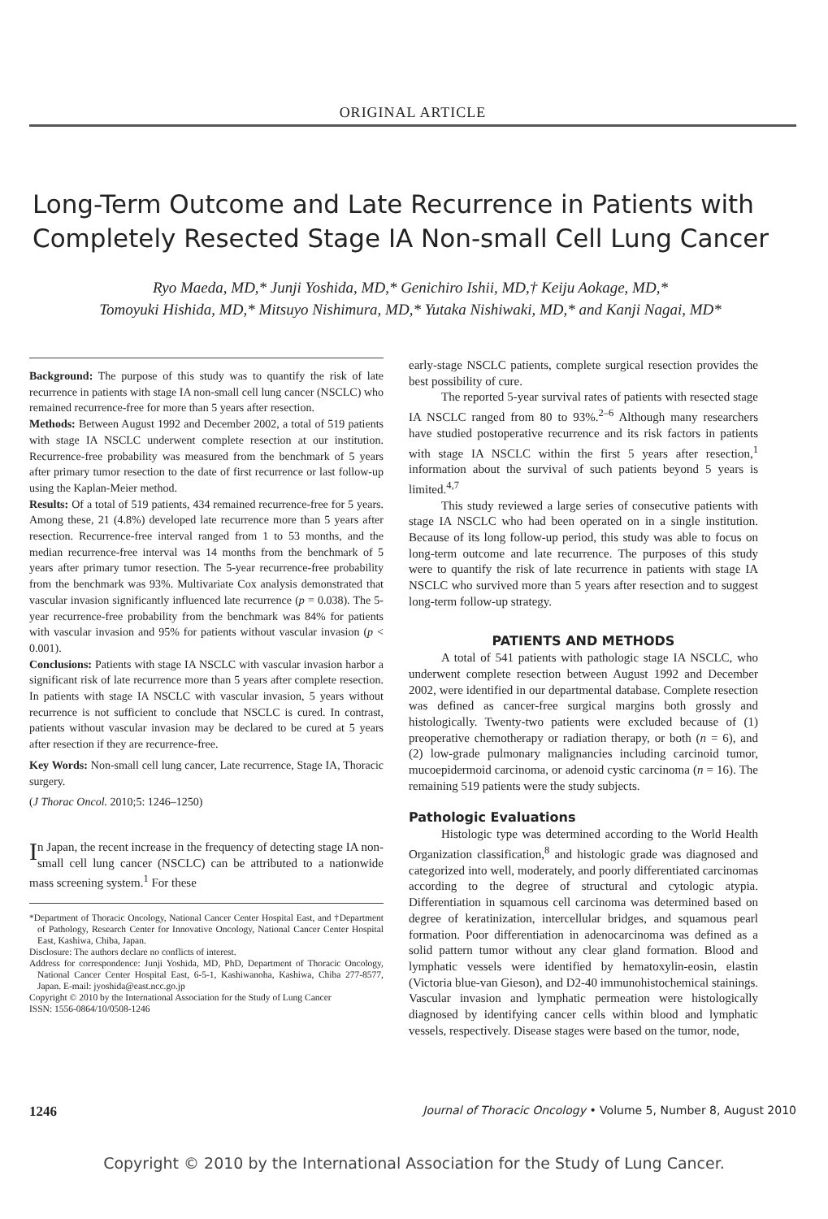ORIGINAL ARTICLE
Long-Term Outcome and Late Recurrence in Patients with Completely Resected Stage IA Non-small Cell Lung Cancer
Ryo Maeda, MD,* Junji Yoshida, MD,* Genichiro Ishii, MD,† Keiju Aokage, MD,*
Tomoyuki Hishida, MD,* Mitsuyo Nishimura, MD,* Yutaka Nishiwaki, MD,* and Kanji Nagai, MD*
Background: The purpose of this study was to quantify the risk of late recurrence in patients with stage IA non-small cell lung cancer (NSCLC) who remained recurrence-free for more than 5 years after resection.
Methods: Between August 1992 and December 2002, a total of 519 patients with stage IA NSCLC underwent complete resection at our institution. Recurrence-free probability was measured from the benchmark of 5 years after primary tumor resection to the date of first recurrence or last follow-up using the Kaplan-Meier method.
Results: Of a total of 519 patients, 434 remained recurrence-free for 5 years. Among these, 21 (4.8%) developed late recurrence more than 5 years after resection. Recurrence-free interval ranged from 1 to 53 months, and the median recurrence-free interval was 14 months from the benchmark of 5 years after primary tumor resection. The 5-year recurrence-free probability from the benchmark was 93%. Multivariate Cox analysis demonstrated that vascular invasion significantly influenced late recurrence (p = 0.038). The 5-year recurrence-free probability from the benchmark was 84% for patients with vascular invasion and 95% for patients without vascular invasion (p < 0.001).
Conclusions: Patients with stage IA NSCLC with vascular invasion harbor a significant risk of late recurrence more than 5 years after complete resection. In patients with stage IA NSCLC with vascular invasion, 5 years without recurrence is not sufficient to conclude that NSCLC is cured. In contrast, patients without vascular invasion may be declared to be cured at 5 years after resection if they are recurrence-free.
Key Words: Non-small cell lung cancer, Late recurrence, Stage IA, Thoracic surgery.
(J Thorac Oncol. 2010;5: 1246–1250)
In Japan, the recent increase in the frequency of detecting stage IA non-small cell lung cancer (NSCLC) can be attributed to a nationwide mass screening system.<sup>1</sup> For these
*Department of Thoracic Oncology, National Cancer Center Hospital East, and †Department of Pathology, Research Center for Innovative Oncology, National Cancer Center Hospital East, Kashiwa, Chiba, Japan.
Disclosure: The authors declare no conflicts of interest.
Address for correspondence: Junji Yoshida, MD, PhD, Department of Thoracic Oncology, National Cancer Center Hospital East, 6-5-1, Kashiwanoha, Kashiwa, Chiba 277-8577, Japan. E-mail: jyoshida@east.ncc.go.jp
Copyright © 2010 by the International Association for the Study of Lung Cancer
ISSN: 1556-0864/10/0508-1246
early-stage NSCLC patients, complete surgical resection provides the best possibility of cure.
The reported 5-year survival rates of patients with resected stage IA NSCLC ranged from 80 to 93%.<sup>2–6</sup> Although many researchers have studied postoperative recurrence and its risk factors in patients with stage IA NSCLC within the first 5 years after resection,<sup>1</sup> information about the survival of such patients beyond 5 years is limited.<sup>4,7</sup>
This study reviewed a large series of consecutive patients with stage IA NSCLC who had been operated on in a single institution. Because of its long follow-up period, this study was able to focus on long-term outcome and late recurrence. The purposes of this study were to quantify the risk of late recurrence in patients with stage IA NSCLC who survived more than 5 years after resection and to suggest long-term follow-up strategy.
PATIENTS AND METHODS
A total of 541 patients with pathologic stage IA NSCLC, who underwent complete resection between August 1992 and December 2002, were identified in our departmental database. Complete resection was defined as cancer-free surgical margins both grossly and histologically. Twenty-two patients were excluded because of (1) preoperative chemotherapy or radiation therapy, or both (n = 6), and (2) low-grade pulmonary malignancies including carcinoid tumor, mucoepidermoid carcinoma, or adenoid cystic carcinoma (n = 16). The remaining 519 patients were the study subjects.
Pathologic Evaluations
Histologic type was determined according to the World Health Organization classification,<sup>8</sup> and histologic grade was diagnosed and categorized into well, moderately, and poorly differentiated carcinomas according to the degree of structural and cytologic atypia. Differentiation in squamous cell carcinoma was determined based on degree of keratinization, intercellular bridges, and squamous pearl formation. Poor differentiation in adenocarcinoma was defined as a solid pattern tumor without any clear gland formation. Blood and lymphatic vessels were identified by hematoxylin-eosin, elastin (Victoria blue-van Gieson), and D2-40 immunohistochemical stainings. Vascular invasion and lymphatic permeation were histologically diagnosed by identifying cancer cells within blood and lymphatic vessels, respectively. Disease stages were based on the tumor, node,
1246 Journal of Thoracic Oncology • Volume 5, Number 8, August 2010
Copyright © 2010 by the International Association for the Study of Lung Cancer.